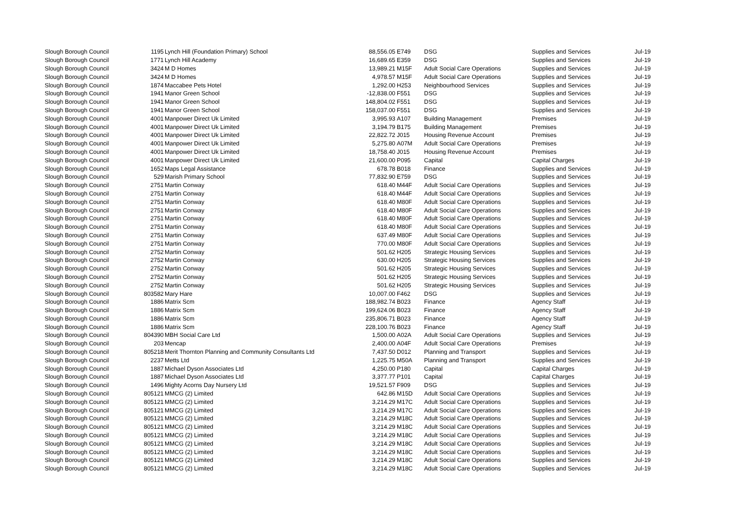| Slough Borough Council | 1195 | Lynch Hill (Foundation Primary) School | 88,556.05 | E749 | DSG | Supplies and Services | Jul-19 |
| Slough Borough Council | 1771 | Lynch Hill Academy | 16,689.65 | E359 | DSG | Supplies and Services | Jul-19 |
| Slough Borough Council | 3424 | M D Homes | 13,989.21 | M15F | Adult Social Care Operations | Supplies and Services | Jul-19 |
| Slough Borough Council | 3424 | M D Homes | 4,978.57 | M15F | Adult Social Care Operations | Supplies and Services | Jul-19 |
| Slough Borough Council | 1874 | Maccabee Pets Hotel | 1,292.00 | H253 | Neighbourhood Services | Supplies and Services | Jul-19 |
| Slough Borough Council | 1941 | Manor Green School | -12,838.00 | F551 | DSG | Supplies and Services | Jul-19 |
| Slough Borough Council | 1941 | Manor Green School | 148,804.02 | F551 | DSG | Supplies and Services | Jul-19 |
| Slough Borough Council | 1941 | Manor Green School | 158,037.00 | F551 | DSG | Supplies and Services | Jul-19 |
| Slough Borough Council | 4001 | Manpower Direct Uk Limited | 3,995.93 | A107 | Building Management | Premises | Jul-19 |
| Slough Borough Council | 4001 | Manpower Direct Uk Limited | 3,194.79 | B175 | Building Management | Premises | Jul-19 |
| Slough Borough Council | 4001 | Manpower Direct Uk Limited | 22,822.72 | J015 | Housing Revenue Account | Premises | Jul-19 |
| Slough Borough Council | 4001 | Manpower Direct Uk Limited | 5,275.80 | A07M | Adult Social Care Operations | Premises | Jul-19 |
| Slough Borough Council | 4001 | Manpower Direct Uk Limited | 18,758.40 | J015 | Housing Revenue Account | Premises | Jul-19 |
| Slough Borough Council | 4001 | Manpower Direct Uk Limited | 21,600.00 | P095 | Capital | Capital Charges | Jul-19 |
| Slough Borough Council | 1652 | Maps Legal Assistance | 678.78 | B018 | Finance | Supplies and Services | Jul-19 |
| Slough Borough Council | 529 | Marish Primary School | 77,832.90 | E759 | DSG | Supplies and Services | Jul-19 |
| Slough Borough Council | 2751 | Martin Conway | 618.40 | M44F | Adult Social Care Operations | Supplies and Services | Jul-19 |
| Slough Borough Council | 2751 | Martin Conway | 618.40 | M44F | Adult Social Care Operations | Supplies and Services | Jul-19 |
| Slough Borough Council | 2751 | Martin Conway | 618.40 | M80F | Adult Social Care Operations | Supplies and Services | Jul-19 |
| Slough Borough Council | 2751 | Martin Conway | 618.40 | M80F | Adult Social Care Operations | Supplies and Services | Jul-19 |
| Slough Borough Council | 2751 | Martin Conway | 618.40 | M80F | Adult Social Care Operations | Supplies and Services | Jul-19 |
| Slough Borough Council | 2751 | Martin Conway | 618.40 | M80F | Adult Social Care Operations | Supplies and Services | Jul-19 |
| Slough Borough Council | 2751 | Martin Conway | 637.49 | M80F | Adult Social Care Operations | Supplies and Services | Jul-19 |
| Slough Borough Council | 2751 | Martin Conway | 770.00 | M80F | Adult Social Care Operations | Supplies and Services | Jul-19 |
| Slough Borough Council | 2752 | Martin Conway | 501.62 | H205 | Strategic Housing Services | Supplies and Services | Jul-19 |
| Slough Borough Council | 2752 | Martin Conway | 630.00 | H205 | Strategic Housing Services | Supplies and Services | Jul-19 |
| Slough Borough Council | 2752 | Martin Conway | 501.62 | H205 | Strategic Housing Services | Supplies and Services | Jul-19 |
| Slough Borough Council | 2752 | Martin Conway | 501.62 | H205 | Strategic Housing Services | Supplies and Services | Jul-19 |
| Slough Borough Council | 2752 | Martin Conway | 501.62 | H205 | Strategic Housing Services | Supplies and Services | Jul-19 |
| Slough Borough Council | 803582 | Mary Hare | 10,007.00 | F462 | DSG | Supplies and Services | Jul-19 |
| Slough Borough Council | 1886 | Matrix Scm | 188,982.74 | B023 | Finance | Agency Staff | Jul-19 |
| Slough Borough Council | 1886 | Matrix Scm | 199,624.06 | B023 | Finance | Agency Staff | Jul-19 |
| Slough Borough Council | 1886 | Matrix Scm | 235,806.71 | B023 | Finance | Agency Staff | Jul-19 |
| Slough Borough Council | 1886 | Matrix Scm | 228,100.76 | B023 | Finance | Agency Staff | Jul-19 |
| Slough Borough Council | 804390 | MBH Social Care Ltd | 1,500.00 | A02A | Adult Social Care Operations | Supplies and Services | Jul-19 |
| Slough Borough Council | 203 | Mencap | 2,400.00 | A04F | Adult Social Care Operations | Premises | Jul-19 |
| Slough Borough Council | 805218 | Merit Thornton Planning and Community Consultants Ltd | 7,437.50 | D012 | Planning and Transport | Supplies and Services | Jul-19 |
| Slough Borough Council | 2237 | Metts Ltd | 1,225.75 | M50A | Planning and Transport | Supplies and Services | Jul-19 |
| Slough Borough Council | 1887 | Michael Dyson Associates Ltd | 4,250.00 | P180 | Capital | Capital Charges | Jul-19 |
| Slough Borough Council | 1887 | Michael Dyson Associates Ltd | 3,377.77 | P101 | Capital | Capital Charges | Jul-19 |
| Slough Borough Council | 1496 | Mighty Acorns Day Nursery Ltd | 19,521.57 | F909 | DSG | Supplies and Services | Jul-19 |
| Slough Borough Council | 805121 | MMCG (2) Limited | 642.86 | M15D | Adult Social Care Operations | Supplies and Services | Jul-19 |
| Slough Borough Council | 805121 | MMCG (2) Limited | 3,214.29 | M17C | Adult Social Care Operations | Supplies and Services | Jul-19 |
| Slough Borough Council | 805121 | MMCG (2) Limited | 3,214.29 | M17C | Adult Social Care Operations | Supplies and Services | Jul-19 |
| Slough Borough Council | 805121 | MMCG (2) Limited | 3,214.29 | M18C | Adult Social Care Operations | Supplies and Services | Jul-19 |
| Slough Borough Council | 805121 | MMCG (2) Limited | 3,214.29 | M18C | Adult Social Care Operations | Supplies and Services | Jul-19 |
| Slough Borough Council | 805121 | MMCG (2) Limited | 3,214.29 | M18C | Adult Social Care Operations | Supplies and Services | Jul-19 |
| Slough Borough Council | 805121 | MMCG (2) Limited | 3,214.29 | M18C | Adult Social Care Operations | Supplies and Services | Jul-19 |
| Slough Borough Council | 805121 | MMCG (2) Limited | 3,214.29 | M18C | Adult Social Care Operations | Supplies and Services | Jul-19 |
| Slough Borough Council | 805121 | MMCG (2) Limited | 3,214.29 | M18C | Adult Social Care Operations | Supplies and Services | Jul-19 |
| Slough Borough Council | 805121 | MMCG (2) Limited | 3,214.29 | M18C | Adult Social Care Operations | Supplies and Services | Jul-19 |